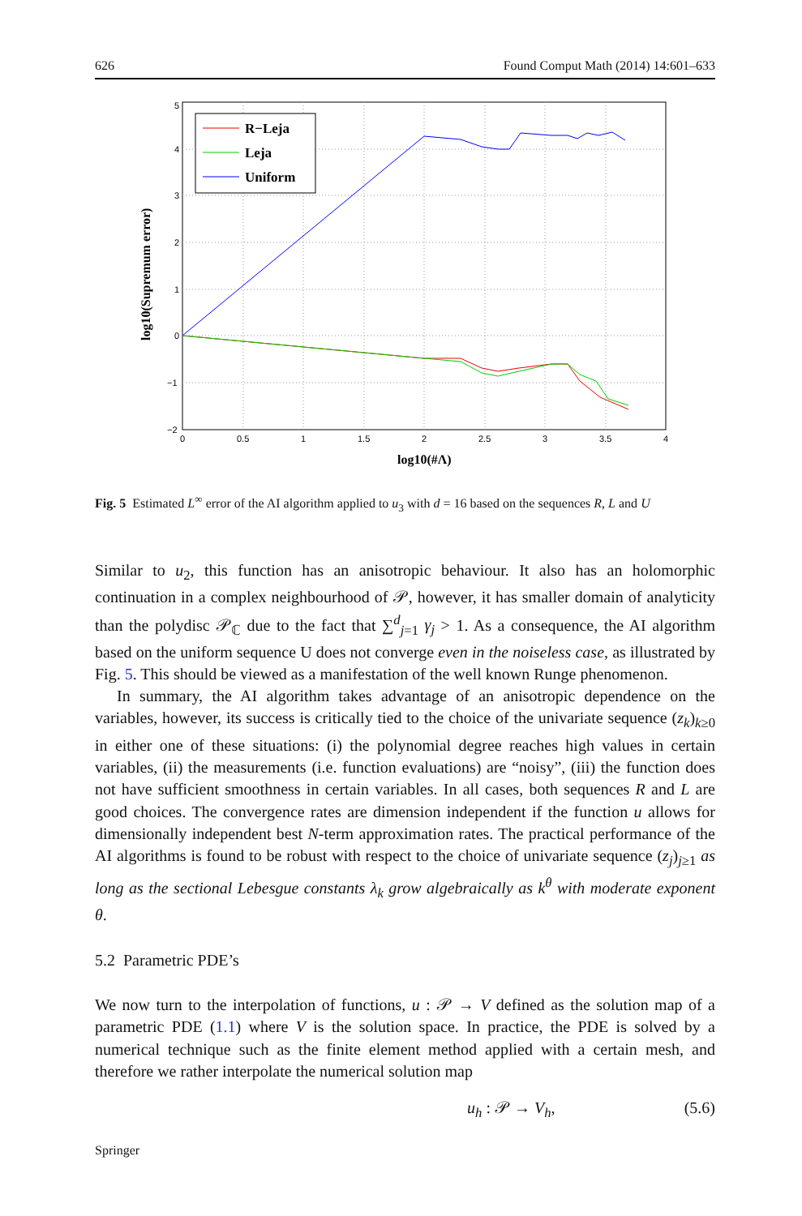626 Found Comput Math (2014) 14:601–633
5
4
3
2
1
0
−1
−2
0
0.5
1
1.5
2
2.5
3
3.5
4
log10(#Λ)
log10(Supremum error)
R−Leja
Leja
Uniform
Fig. 5 Estimated L<sup>∞</sup> error of the AI algorithm applied to u<sub>3</sub> with d = 16 based on the sequences R, L and U
Similar to u<sub>2</sub>, this function has an anisotropic behaviour. It also has an holomorphic continuation in a complex neighbourhood of 𝒫, however, it has smaller domain of analyticity than the polydisc 𝒫<sub>ℂ</sub> due to the fact that ∑<sup>d</sup><sub>j=1</sub> γ<sub>j</sub> > 1. As a consequence, the AI algorithm based on the uniform sequence U does not converge even in the noiseless case, as illustrated by Fig. 5. This should be viewed as a manifestation of the well known Runge phenomenon.
In summary, the AI algorithm takes advantage of an anisotropic dependence on the variables, however, its success is critically tied to the choice of the univariate sequence (z<sub>k</sub>)<sub>k≥0</sub> in either one of these situations: (i) the polynomial degree reaches high values in certain variables, (ii) the measurements (i.e. function evaluations) are “noisy”, (iii) the function does not have sufficient smoothness in certain variables. In all cases, both sequences R and L are good choices. The convergence rates are dimension independent if the function u allows for dimensionally independent best N-term approximation rates. The practical performance of the AI algorithms is found to be robust with respect to the choice of univariate sequence (z<sub>j</sub>)<sub>j≥1</sub> as long as the sectional Lebesgue constants λ<sub>k</sub> grow algebraically as k<sup>θ</sup> with moderate exponent θ.
5.2 Parametric PDE’s
We now turn to the interpolation of functions, u : 𝒫 → V defined as the solution map of a parametric PDE (1.1) where V is the solution space. In practice, the PDE is solved by a numerical technique such as the finite element method applied with a certain mesh, and therefore we rather interpolate the numerical solution map
u<sub>h</sub> : 𝒫 → V<sub>h</sub>, (5.6)
Springer